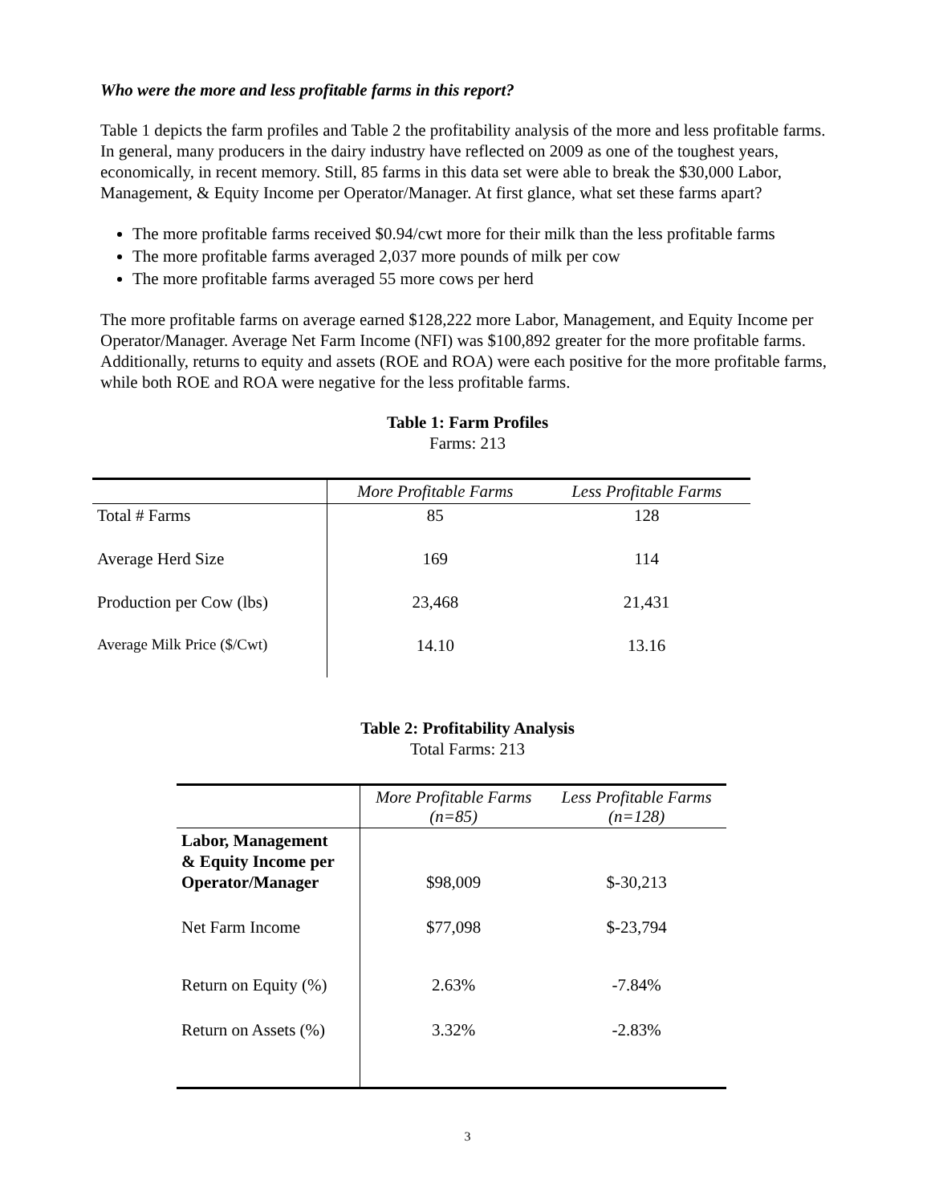Who were the more and less profitable farms in this report?
Table 1 depicts the farm profiles and Table 2 the profitability analysis of the more and less profitable farms. In general, many producers in the dairy industry have reflected on 2009 as one of the toughest years, economically, in recent memory. Still, 85 farms in this data set were able to break the $30,000 Labor, Management, & Equity Income per Operator/Manager. At first glance, what set these farms apart?
The more profitable farms received $0.94/cwt more for their milk than the less profitable farms
The more profitable farms averaged 2,037 more pounds of milk per cow
The more profitable farms averaged 55 more cows per herd
The more profitable farms on average earned $128,222 more Labor, Management, and Equity Income per Operator/Manager. Average Net Farm Income (NFI) was $100,892 greater for the more profitable farms. Additionally, returns to equity and assets (ROE and ROA) were each positive for the more profitable farms, while both ROE and ROA were negative for the less profitable farms.
Table 1: Farm Profiles
Farms: 213
| | More Profitable Farms | Less Profitable Farms |
| --- | --- | --- |
| Total # Farms | 85 | 128 |
| Average Herd Size | 169 | 114 |
| Production per Cow (lbs) | 23,468 | 21,431 |
| Average Milk Price ($/Cwt) | 14.10 | 13.16 |
Table 2: Profitability Analysis
Total Farms: 213
| | More Profitable Farms (n=85) | Less Profitable Farms (n=128) |
| --- | --- | --- |
| Labor, Management & Equity Income per Operator/Manager | $98,009 | $-30,213 |
| Net Farm Income | $77,098 | $-23,794 |
| Return on Equity (%) | 2.63% | -7.84% |
| Return on Assets (%) | 3.32% | -2.83% |
3